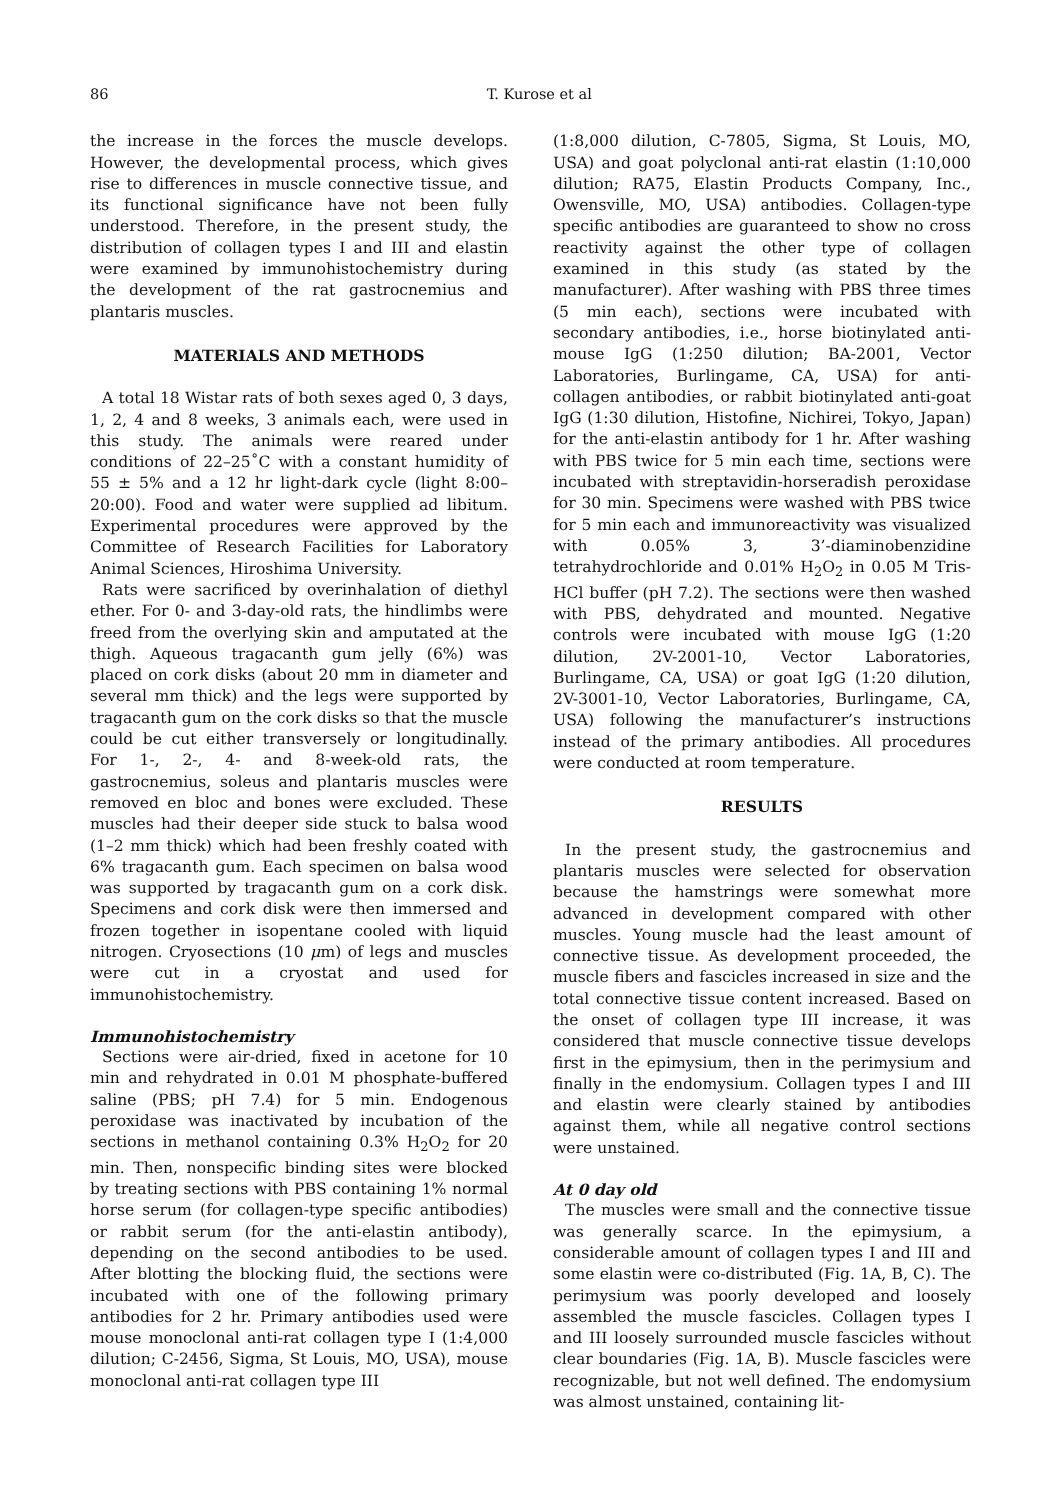86 T. Kurose et al
the increase in the forces the muscle develops. However, the developmental process, which gives rise to differences in muscle connective tissue, and its functional significance have not been fully understood. Therefore, in the present study, the distribution of collagen types I and III and elastin were examined by immunohistochemistry during the development of the rat gastrocnemius and plantaris muscles.
MATERIALS AND METHODS
A total 18 Wistar rats of both sexes aged 0, 3 days, 1, 2, 4 and 8 weeks, 3 animals each, were used in this study. The animals were reared under conditions of 22–25˚C with a constant humidity of 55 ± 5% and a 12 hr light-dark cycle (light 8:00–20:00). Food and water were supplied ad libitum. Experimental procedures were approved by the Committee of Research Facilities for Laboratory Animal Sciences, Hiroshima University.
Rats were sacrificed by overinhalation of diethyl ether. For 0- and 3-day-old rats, the hindlimbs were freed from the overlying skin and amputated at the thigh. Aqueous tragacanth gum jelly (6%) was placed on cork disks (about 20 mm in diameter and several mm thick) and the legs were supported by tragacanth gum on the cork disks so that the muscle could be cut either transversely or longitudinally. For 1-, 2-, 4- and 8-week-old rats, the gastrocnemius, soleus and plantaris muscles were removed en bloc and bones were excluded. These muscles had their deeper side stuck to balsa wood (1–2 mm thick) which had been freshly coated with 6% tragacanth gum. Each specimen on balsa wood was supported by tragacanth gum on a cork disk. Specimens and cork disk were then immersed and frozen together in isopentane cooled with liquid nitrogen. Cryosections (10 μm) of legs and muscles were cut in a cryostat and used for immunohistochemistry.
Immunohistochemistry
Sections were air-dried, fixed in acetone for 10 min and rehydrated in 0.01 M phosphate-buffered saline (PBS; pH 7.4) for 5 min. Endogenous peroxidase was inactivated by incubation of the sections in methanol containing 0.3% H<sub>2</sub>O<sub>2</sub> for 20 min. Then, nonspecific binding sites were blocked by treating sections with PBS containing 1% normal horse serum (for collagen-type specific antibodies) or rabbit serum (for the anti-elastin antibody), depending on the second antibodies to be used. After blotting the blocking fluid, the sections were incubated with one of the following primary antibodies for 2 hr. Primary antibodies used were mouse monoclonal anti-rat collagen type I (1:4,000 dilution; C-2456, Sigma, St Louis, MO, USA), mouse monoclonal anti-rat collagen type III
(1:8,000 dilution, C-7805, Sigma, St Louis, MO, USA) and goat polyclonal anti-rat elastin (1:10,000 dilution; RA75, Elastin Products Company, Inc., Owensville, MO, USA) antibodies. Collagen-type specific antibodies are guaranteed to show no cross reactivity against the other type of collagen examined in this study (as stated by the manufacturer). After washing with PBS three times (5 min each), sections were incubated with secondary antibodies, i.e., horse biotinylated anti-mouse IgG (1:250 dilution; BA-2001, Vector Laboratories, Burlingame, CA, USA) for anti-collagen antibodies, or rabbit biotinylated anti-goat IgG (1:30 dilution, Histofine, Nichirei, Tokyo, Japan) for the anti-elastin antibody for 1 hr. After washing with PBS twice for 5 min each time, sections were incubated with streptavidin-horseradish peroxidase for 30 min. Specimens were washed with PBS twice for 5 min each and immunoreactivity was visualized with 0.05% 3, 3’-diaminobenzidine tetrahydrochloride and 0.01% H<sub>2</sub>O<sub>2</sub> in 0.05 M Tris-HCl buffer (pH 7.2). The sections were then washed with PBS, dehydrated and mounted. Negative controls were incubated with mouse IgG (1:20 dilution, 2V-2001-10, Vector Laboratories, Burlingame, CA, USA) or goat IgG (1:20 dilution, 2V-3001-10, Vector Laboratories, Burlingame, CA, USA) following the manufacturer’s instructions instead of the primary antibodies. All procedures were conducted at room temperature.
RESULTS
In the present study, the gastrocnemius and plantaris muscles were selected for observation because the hamstrings were somewhat more advanced in development compared with other muscles. Young muscle had the least amount of connective tissue. As development proceeded, the muscle fibers and fascicles increased in size and the total connective tissue content increased. Based on the onset of collagen type III increase, it was considered that muscle connective tissue develops first in the epimysium, then in the perimysium and finally in the endomysium. Collagen types I and III and elastin were clearly stained by antibodies against them, while all negative control sections were unstained.
At 0 day old
The muscles were small and the connective tissue was generally scarce. In the epimysium, a considerable amount of collagen types I and III and some elastin were co-distributed (Fig. 1A, B, C). The perimysium was poorly developed and loosely assembled the muscle fascicles. Collagen types I and III loosely surrounded muscle fascicles without clear boundaries (Fig. 1A, B). Muscle fascicles were recognizable, but not well defined. The endomysium was almost unstained, containing lit-